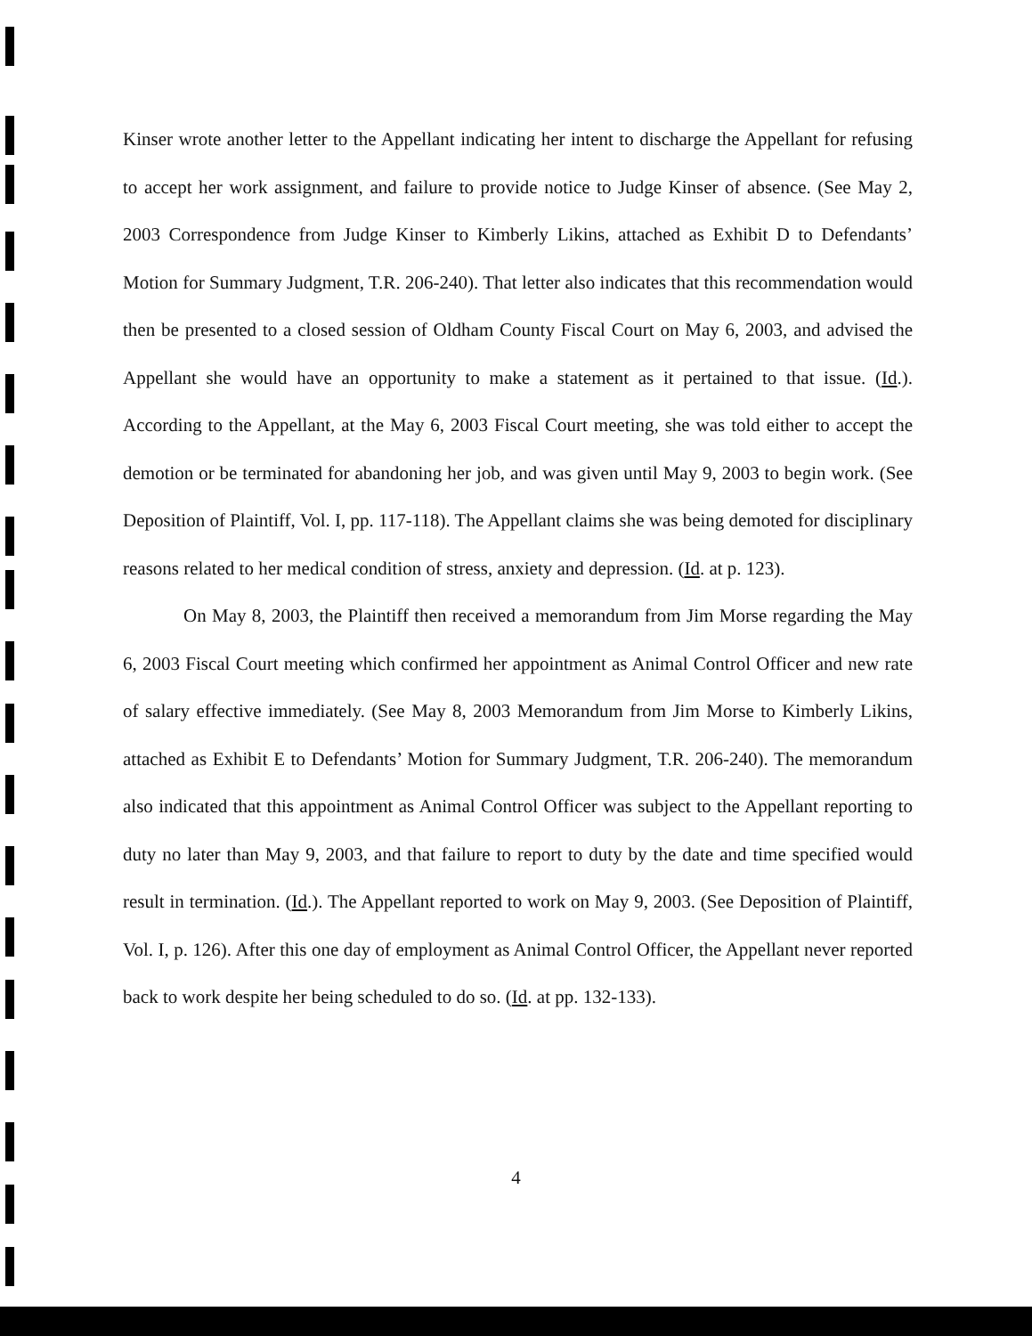Kinser wrote another letter to the Appellant indicating her intent to discharge the Appellant for refusing to accept her work assignment, and failure to provide notice to Judge Kinser of absence. (See May 2, 2003 Correspondence from Judge Kinser to Kimberly Likins, attached as Exhibit D to Defendants’ Motion for Summary Judgment, T.R. 206-240). That letter also indicates that this recommendation would then be presented to a closed session of Oldham County Fiscal Court on May 6, 2003, and advised the Appellant she would have an opportunity to make a statement as it pertained to that issue. (Id.). According to the Appellant, at the May 6, 2003 Fiscal Court meeting, she was told either to accept the demotion or be terminated for abandoning her job, and was given until May 9, 2003 to begin work. (See Deposition of Plaintiff, Vol. I, pp. 117-118). The Appellant claims she was being demoted for disciplinary reasons related to her medical condition of stress, anxiety and depression. (Id. at p. 123).
On May 8, 2003, the Plaintiff then received a memorandum from Jim Morse regarding the May 6, 2003 Fiscal Court meeting which confirmed her appointment as Animal Control Officer and new rate of salary effective immediately. (See May 8, 2003 Memorandum from Jim Morse to Kimberly Likins, attached as Exhibit E to Defendants’ Motion for Summary Judgment, T.R. 206-240). The memorandum also indicated that this appointment as Animal Control Officer was subject to the Appellant reporting to duty no later than May 9, 2003, and that failure to report to duty by the date and time specified would result in termination. (Id.). The Appellant reported to work on May 9, 2003. (See Deposition of Plaintiff, Vol. I, p. 126). After this one day of employment as Animal Control Officer, the Appellant never reported back to work despite her being scheduled to do so. (Id. at pp. 132-133).
4